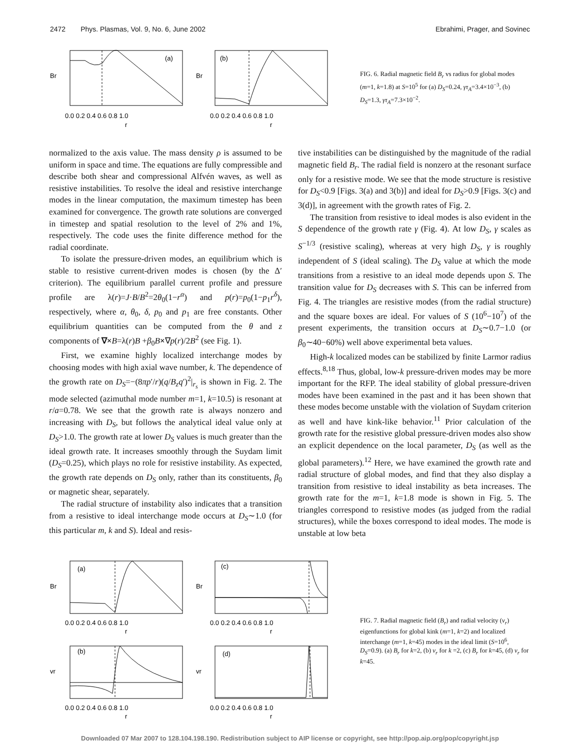2472 Phys. Plasmas, Vol. 9, No. 6, June 2002
Ebrahimi, Prager, and Sovinec
(a)
Br
0.0 0.2 0.4 0.6 0.8 1.0
r
(b)
Br
0.0 0.2 0.4 0.6 0.8 1.0
r
FIG. 6. Radial magnetic field B<sub>r</sub> vs radius for global modes (m=1, k=1.8) at S=10<sup>5</sup> for (a) D<sub>S</sub>=0.24, γτ<sub>A</sub>=3.4×10<sup>−3</sup>, (b) D<sub>S</sub>=1.3, γτ<sub>A</sub>=7.3×10<sup>−2</sup>.
normalized to the axis value. The mass density ρ is assumed to be uniform in space and time. The equations are fully compressible and describe both shear and compressional Alfvén waves, as well as resistive instabilities. To resolve the ideal and resistive interchange modes in the linear computation, the maximum timestep has been examined for convergence. The growth rate solutions are converged in timestep and spatial resolution to the level of 2% and 1%, respectively. The code uses the finite difference method for the radial coordinate.
To isolate the pressure-driven modes, an equilibrium which is stable to resistive current-driven modes is chosen (by the Δ′ criterion). The equilibrium parallel current profile and pressure profile are λ(r)=J·B/B<sup>2</sup>=2θ<sub>0</sub>(1−r<sup>α</sup>) and p(r)=p<sub>0</sub>(1−p<sub>1</sub>r<sup>δ</sup>), respectively, where α, θ<sub>0</sub>, δ, p<sub>0</sub> and p<sub>1</sub> are free constants. Other equilibrium quantities can be computed from the θ and z components of ∇×B=λ(r)B +β<sub>0</sub>B×∇p(r)/2B<sup>2</sup> (see Fig. 1).
First, we examine highly localized interchange modes by choosing modes with high axial wave number, k. The dependence of the growth rate on D<sub>S</sub>=−(8πp′/r)(q/B<sub>z</sub>q′)<sup>2</sup>|<sub>r<sub>s</sub></sub> is shown in Fig. 2. The mode selected (azimuthal mode number m=1, k=10.5) is resonant at r/a=0.78. We see that the growth rate is always nonzero and increasing with D<sub>S</sub>, but follows the analytical ideal value only at D<sub>S</sub>>1.0. The growth rate at lower D<sub>S</sub> values is much greater than the ideal growth rate. It increases smoothly through the Suydam limit (D<sub>S</sub>=0.25), which plays no role for resistive instability. As expected, the growth rate depends on D<sub>S</sub> only, rather than its constituents, β<sub>0</sub> or magnetic shear, separately.
The radial structure of instability also indicates that a transition from a resistive to ideal interchange mode occurs at D<sub>S</sub>∼1.0 (for this particular m, k and S). Ideal and resis-
tive instabilities can be distinguished by the magnitude of the radial magnetic field B<sub>r</sub>. The radial field is nonzero at the resonant surface only for a resistive mode. We see that the mode structure is resistive for D<sub>S</sub><0.9 [Figs. 3(a) and 3(b)] and ideal for D<sub>S</sub>>0.9 [Figs. 3(c) and 3(d)], in agreement with the growth rates of Fig. 2.
The transition from resistive to ideal modes is also evident in the S dependence of the growth rate γ (Fig. 4). At low D<sub>S</sub>, γ scales as S<sup>−1/3</sup> (resistive scaling), whereas at very high D<sub>S</sub>, γ is roughly independent of S (ideal scaling). The D<sub>S</sub> value at which the mode transitions from a resistive to an ideal mode depends upon S. The transition value for D<sub>S</sub> decreases with S. This can be inferred from Fig. 4. The triangles are resistive modes (from the radial structure) and the square boxes are ideal. For values of S (10<sup>6</sup>−10<sup>7</sup>) of the present experiments, the transition occurs at D<sub>S</sub>∼0.7−1.0 (or β<sub>0</sub>∼40−60%) well above experimental beta values.
High-k localized modes can be stabilized by finite Larmor radius effects.<sup>8,18</sup> Thus, global, low-k pressure-driven modes may be more important for the RFP. The ideal stability of global pressure-driven modes have been examined in the past and it has been shown that these modes become unstable with the violation of Suydam criterion as well and have kink-like behavior.<sup>11</sup> Prior calculation of the growth rate for the resistive global pressure-driven modes also show an explicit dependence on the local parameter, D<sub>S</sub> (as well as the global parameters).<sup>12</sup> Here, we have examined the growth rate and radial structure of global modes, and find that they also display a transition from resistive to ideal instability as beta increases. The growth rate for the m=1, k=1.8 mode is shown in Fig. 5. The triangles correspond to resistive modes (as judged from the radial structures), while the boxes correspond to ideal modes. The mode is unstable at low beta
(a)
Br
0.0 0.2 0.4 0.6 0.8 1.0
r
(c)
Br
0.0 0.2 0.4 0.6 0.8 1.0
r
(b)
vr
0.0 0.2 0.4 0.6 0.8 1.0
r
(d)
vr
0.0 0.2 0.4 0.6 0.8 1.0
r
FIG. 7. Radial magnetic field (B<sub>r</sub>) and radial velocity (v<sub>r</sub>) eigenfunctions for global kink (m=1, k=2) and localized interchange (m=1, k=45) modes in the ideal limit (S=10<sup>6</sup>, D<sub>S</sub>=0.9). (a) B<sub>r</sub> for k=2, (b) v<sub>r</sub> for k =2, (c) B<sub>r</sub> for k=45, (d) v<sub>r</sub> for k=45.
Downloaded 07 Mar 2007 to 128.104.198.190. Redistribution subject to AIP license or copyright, see http://pop.aip.org/pop/copyright.jsp